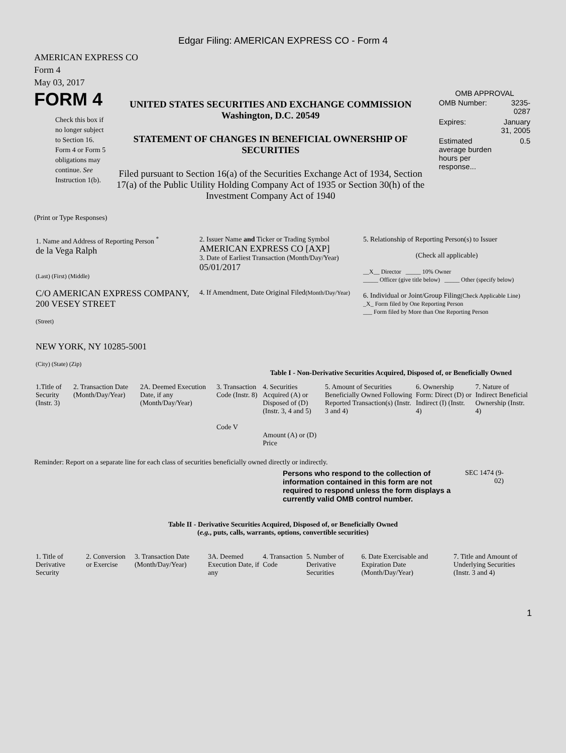Edgar Filing: AMERICAN EXPRESS CO - Form 4
AMERICAN EXPRESS CO
Form 4
May 03, 2017
FORM 4
Check this box if no longer subject to Section 16. Form 4 or Form 5 obligations may continue. See Instruction 1(b).
UNITED STATES SECURITIES AND EXCHANGE COMMISSION
Washington, D.C. 20549
STATEMENT OF CHANGES IN BENEFICIAL OWNERSHIP OF SECURITIES
Filed pursuant to Section 16(a) of the Securities Exchange Act of 1934, Section 17(a) of the Public Utility Holding Company Act of 1935 or Section 30(h) of the Investment Company Act of 1940
OMB APPROVAL
| OMB Number: | 3235-0287 |
| Expires: | January 31, 2005 |
| Estimated average burden hours per response... | 0.5 |
(Print or Type Responses)
| 1. Name and Address of Reporting Person <sup>*</sup> de la Vega Ralph (Last) (First) (Middle) C/O AMERICAN EXPRESS COMPANY, 200 VESEY STREET (Street) NEW YORK, NY 10285-5001 (City) (State) (Zip) | 2. Issuer Name and Ticker or Trading Symbol AMERICAN EXPRESS CO [AXP] 3. Date of Earliest Transaction (Month/Day/Year) 05/01/2017 4. If Amendment, Date Original Filed (Month/Day/Year) | 5. Relationship of Reporting Person(s) to Issuer (Check all applicable) __X__ Director _____ 10% Owner _____ Officer (give title below) _____ Other (specify below) 6. Individual or Joint/Group Filing (Check Applicable Line) _X_ Form filed by One Reporting Person ___ Form filed by More than One Reporting Person |
Table I - Non-Derivative Securities Acquired, Disposed of, or Beneficially Owned
| 1.Title of Security (Instr. 3) | 2. Transaction Date (Month/Day/Year) | 2A. Deemed Execution Date, if any (Month/Day/Year) | 3. Transaction Code (Instr. 8) Code V | 4. Securities Acquired (A) or Disposed of (D) (Instr. 3, 4 and 5) Amount (A) or (D) Price | 5. Amount of Securities Beneficially Owned Following Reported Transaction(s) (Instr. 3 and 4) | 6. Ownership Form: Direct (D) or Indirect (I) (Instr. 4) | 7. Nature of Indirect Beneficial Ownership (Instr. 4) |
| --- | --- | --- | --- | --- | --- | --- | --- |
Reminder: Report on a separate line for each class of securities beneficially owned directly or indirectly.
Persons who respond to the collection of information contained in this form are not required to respond unless the form displays a currently valid OMB control number.
SEC 1474 (9-02)
Table II - Derivative Securities Acquired, Disposed of, or Beneficially Owned
(e.g., puts, calls, warrants, options, convertible securities)
| 1. Title of Derivative Security | 2. Conversion or Exercise | 3. Transaction Date (Month/Day/Year) | 3A. Deemed Execution Date, if any | 4. Transaction Code | 5. Number of Derivative Securities | 6. Date Exercisable and Expiration Date (Month/Day/Year) | 7. Title and Amount of Underlying Securities (Instr. 3 and 4) |
| --- | --- | --- | --- | --- | --- | --- | --- |
1